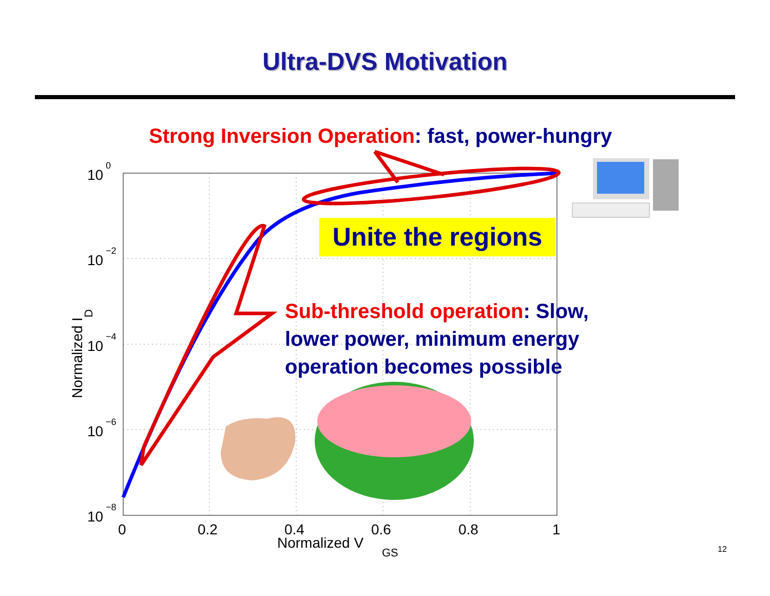Ultra-DVS Motivation
10
0
10
−2
10
−4
10
−6
10
−8
0
0.2
0.4
0.6
0.8
1
Normalized V
GS
Normalized ID
Strong Inversion Operation: fast, power-hungry
Unite the regions
Sub-threshold operation: Slow, lower power, minimum energy operation becomes possible
12